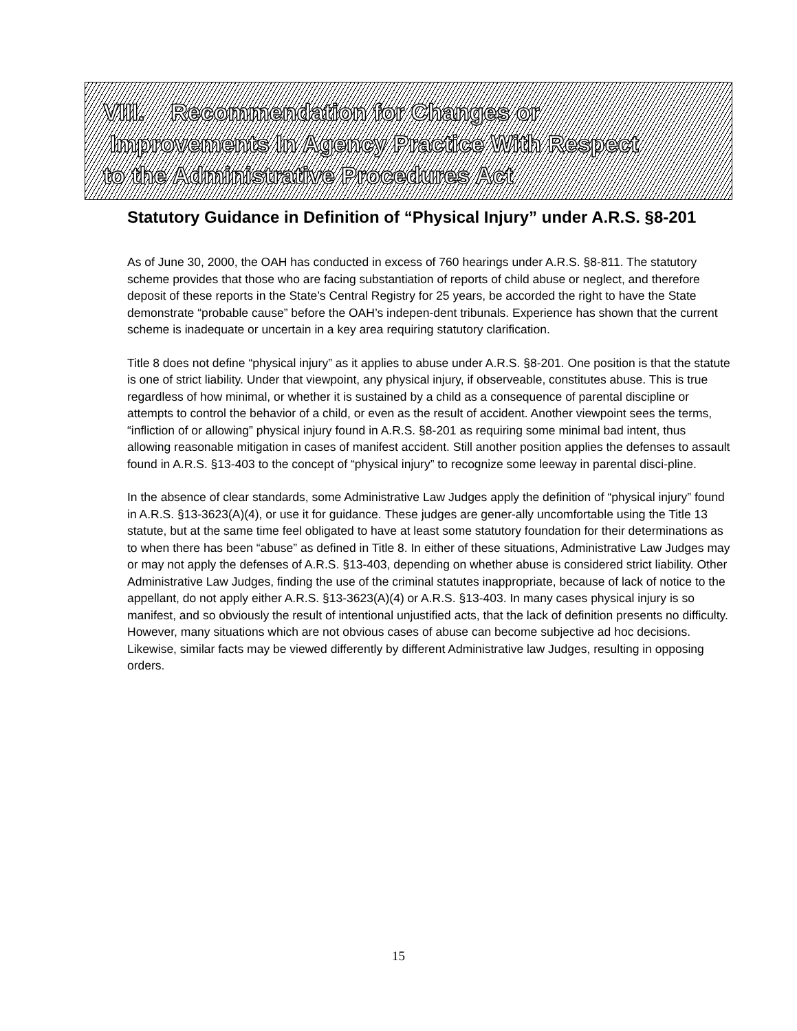VIII. Recommendation for Changes or
Improvements In Agency Practice With Respect
to the Administrative Procedures Act
Statutory Guidance in Definition of “Physical Injury” under A.R.S. §8-201
As of June 30, 2000, the OAH has conducted in excess of 760 hearings under A.R.S. §8-811. The statutory scheme provides that those who are facing substantiation of reports of child abuse or neglect, and therefore deposit of these reports in the State’s Central Registry for 25 years, be accorded the right to have the State demonstrate “probable cause” before the OAH’s indepen-dent tribunals. Experience has shown that the current scheme is inadequate or uncertain in a key area requiring statutory clarification.
Title 8 does not define “physical injury” as it applies to abuse under A.R.S. §8-201. One position is that the statute is one of strict liability. Under that viewpoint, any physical injury, if observeable, constitutes abuse. This is true regardless of how minimal, or whether it is sustained by a child as a consequence of parental discipline or attempts to control the behavior of a child, or even as the result of accident. Another viewpoint sees the terms, “infliction of or allowing” physical injury found in A.R.S. §8-201 as requiring some minimal bad intent, thus allowing reasonable mitigation in cases of manifest accident. Still another position applies the defenses to assault found in A.R.S. §13-403 to the concept of “physical injury” to recognize some leeway in parental disci-pline.
In the absence of clear standards, some Administrative Law Judges apply the definition of “physical injury” found in A.R.S. §13-3623(A)(4), or use it for guidance. These judges are gener-ally uncomfortable using the Title 13 statute, but at the same time feel obligated to have at least some statutory foundation for their determinations as to when there has been “abuse” as defined in Title 8. In either of these situations, Administrative Law Judges may or may not apply the defenses of A.R.S. §13-403, depending on whether abuse is considered strict liability. Other Administrative Law Judges, finding the use of the criminal statutes inappropriate, because of lack of notice to the appellant, do not apply either A.R.S. §13-3623(A)(4) or A.R.S. §13-403. In many cases physical injury is so manifest, and so obviously the result of intentional unjustified acts, that the lack of definition presents no difficulty. However, many situations which are not obvious cases of abuse can become subjective ad hoc decisions. Likewise, similar facts may be viewed differently by different Administrative law Judges, resulting in opposing orders.
15